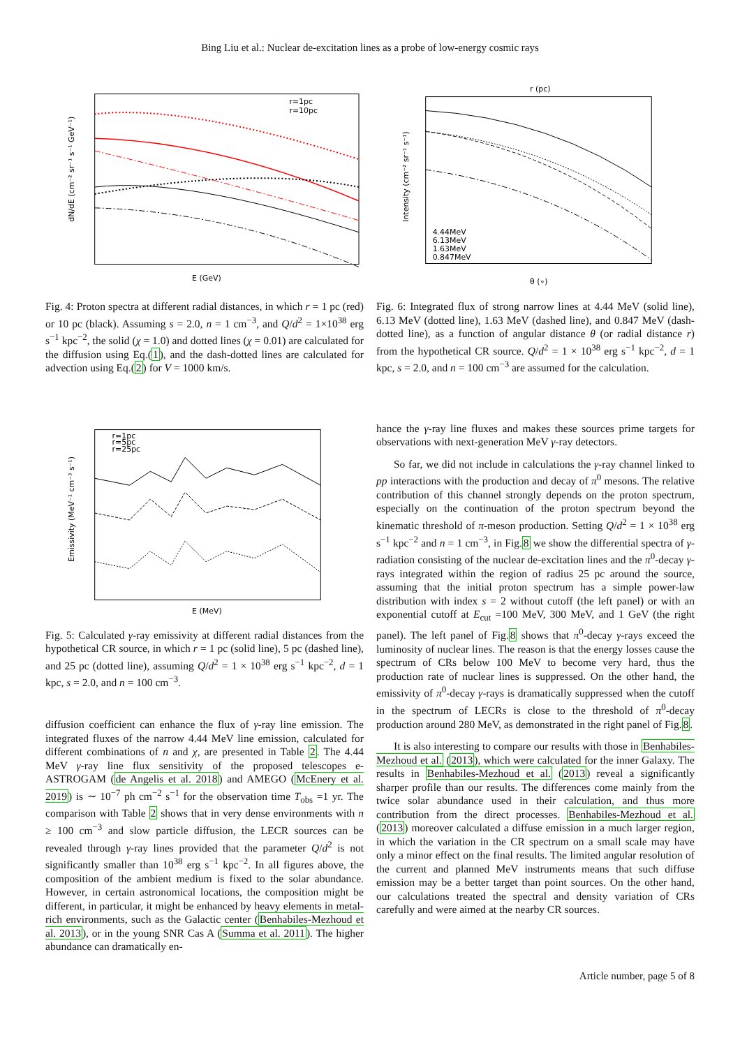Bing Liu et al.: Nuclear de-excitation lines as a probe of low-energy cosmic rays
r=1pc
r=10pc
E (GeV)
dN/dE (cm⁻² sr⁻¹ s⁻¹ GeV⁻¹)
Fig. 4: Proton spectra at different radial distances, in which r = 1 pc (red) or 10 pc (black). Assuming s = 2.0, n = 1 cm<sup>−3</sup>, and Q/d<sup>2</sup> = 1×10<sup>38</sup> erg s<sup>−1</sup> kpc<sup>−2</sup>, the solid (χ = 1.0) and dotted lines (χ = 0.01) are calculated for the diffusion using Eq.(1), and the dash-dotted lines are calculated for advection using Eq.(2) for V = 1000 km/s.
r (pc)
4.44MeV
6.13MeV
1.63MeV
0.847MeV
θ (∘)
Intensity (cm⁻² sr⁻¹ s⁻¹)
Fig. 6: Integrated flux of strong narrow lines at 4.44 MeV (solid line), 6.13 MeV (dotted line), 1.63 MeV (dashed line), and 0.847 MeV (dash-dotted line), as a function of angular distance θ (or radial distance r) from the hypothetical CR source. Q/d<sup>2</sup> = 1 × 10<sup>38</sup> erg s<sup>−1</sup> kpc<sup>−2</sup>, d = 1 kpc, s = 2.0, and n = 100 cm<sup>−3</sup> are assumed for the calculation.
r=1pc
r=5pc
r=25pc
E (MeV)
Emissivity (MeV⁻¹ cm⁻³ s⁻¹)
Fig. 5: Calculated γ-ray emissivity at different radial distances from the hypothetical CR source, in which r = 1 pc (solid line), 5 pc (dashed line), and 25 pc (dotted line), assuming Q/d<sup>2</sup> = 1 × 10<sup>38</sup> erg s<sup>−1</sup> kpc<sup>−2</sup>, d = 1 kpc, s = 2.0, and n = 100 cm<sup>−3</sup>.
diffusion coefficient can enhance the flux of γ-ray line emission. The integrated fluxes of the narrow 4.44 MeV line emission, calculated for different combinations of n and χ, are presented in Table 2. The 4.44 MeV γ-ray line flux sensitivity of the proposed telescopes e-ASTROGAM (de Angelis et al. 2018) and AMEGO (McEnery et al. 2019) is ∼ 10<sup>−7</sup> ph cm<sup>−2</sup> s<sup>−1</sup> for the observation time T<sub>obs</sub> =1 yr. The comparison with Table 2 shows that in very dense environments with n ≥ 100 cm<sup>−3</sup> and slow particle diffusion, the LECR sources can be revealed through γ-ray lines provided that the parameter Q/d<sup>2</sup> is not significantly smaller than 10<sup>38</sup> erg s<sup>−1</sup> kpc<sup>−2</sup>. In all figures above, the composition of the ambient medium is fixed to the solar abundance. However, in certain astronomical locations, the composition might be different, in particular, it might be enhanced by heavy elements in metal-rich environments, such as the Galactic center (Benhabiles-Mezhoud et al. 2013), or in the young SNR Cas A (Summa et al. 2011). The higher abundance can dramatically en-
hance the γ-ray line fluxes and makes these sources prime targets for observations with next-generation MeV γ-ray detectors.
So far, we did not include in calculations the γ-ray channel linked to pp interactions with the production and decay of π<sup>0</sup> mesons. The relative contribution of this channel strongly depends on the proton spectrum, especially on the continuation of the proton spectrum beyond the kinematic threshold of π-meson production. Setting Q/d<sup>2</sup> = 1 × 10<sup>38</sup> erg s<sup>−1</sup> kpc<sup>−2</sup> and n = 1 cm<sup>−3</sup>, in Fig.8 we show the differential spectra of γ-radiation consisting of the nuclear de-excitation lines and the π<sup>0</sup>-decay γ-rays integrated within the region of radius 25 pc around the source, assuming that the initial proton spectrum has a simple power-law distribution with index s = 2 without cutoff (the left panel) or with an exponential cutoff at E<sub>cut</sub> =100 MeV, 300 MeV, and 1 GeV (the right panel). The left panel of Fig.8 shows that π<sup>0</sup>-decay γ-rays exceed the luminosity of nuclear lines. The reason is that the energy losses cause the spectrum of CRs below 100 MeV to become very hard, thus the production rate of nuclear lines is suppressed. On the other hand, the emissivity of π<sup>0</sup>-decay γ-rays is dramatically suppressed when the cutoff in the spectrum of LECRs is close to the threshold of π<sup>0</sup>-decay production around 280 MeV, as demonstrated in the right panel of Fig.8.
It is also interesting to compare our results with those in Benhabiles-Mezhoud et al. (2013), which were calculated for the inner Galaxy. The results in Benhabiles-Mezhoud et al. (2013) reveal a significantly sharper profile than our results. The differences come mainly from the twice solar abundance used in their calculation, and thus more contribution from the direct processes. Benhabiles-Mezhoud et al. (2013) moreover calculated a diffuse emission in a much larger region, in which the variation in the CR spectrum on a small scale may have only a minor effect on the final results. The limited angular resolution of the current and planned MeV instruments means that such diffuse emission may be a better target than point sources. On the other hand, our calculations treated the spectral and density variation of CRs carefully and were aimed at the nearby CR sources.
Article number, page 5 of 8